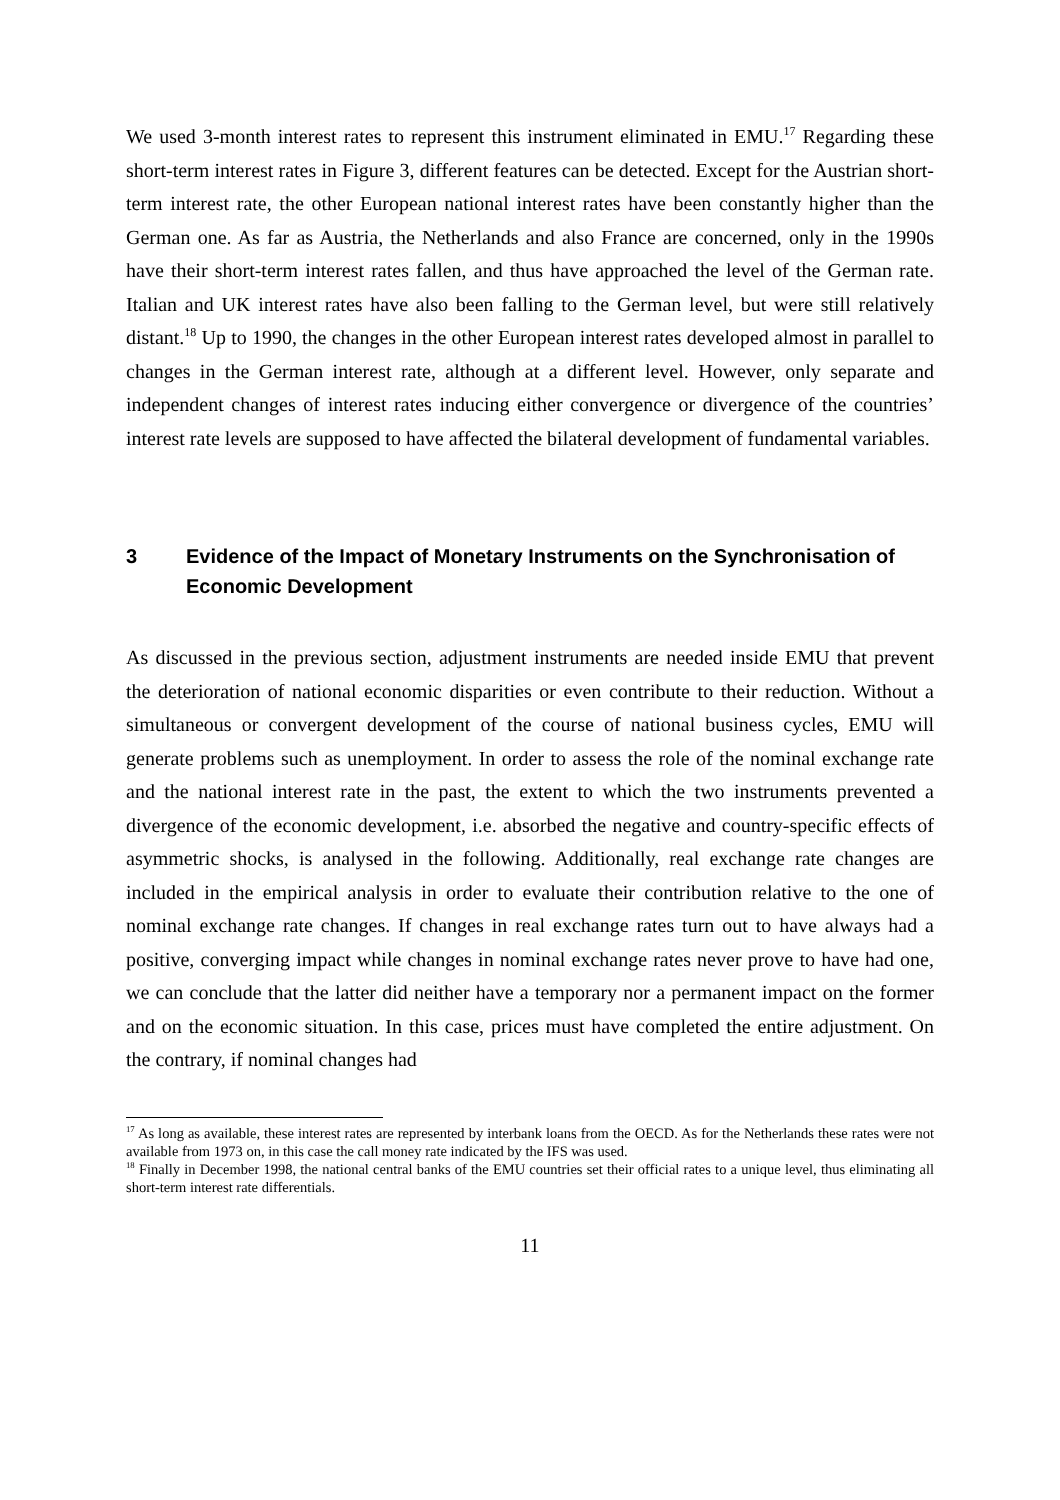We used 3-month interest rates to represent this instrument eliminated in EMU.<sup>17</sup> Regarding these short-term interest rates in Figure 3, different features can be detected. Except for the Austrian short-term interest rate, the other European national interest rates have been constantly higher than the German one. As far as Austria, the Netherlands and also France are concerned, only in the 1990s have their short-term interest rates fallen, and thus have approached the level of the German rate. Italian and UK interest rates have also been falling to the German level, but were still relatively distant.<sup>18</sup> Up to 1990, the changes in the other European interest rates developed almost in parallel to changes in the German interest rate, although at a different level. However, only separate and independent changes of interest rates inducing either convergence or divergence of the countries’ interest rate levels are supposed to have affected the bilateral development of fundamental variables.
3 Evidence of the Impact of Monetary Instruments on the Synchronisation of Economic Development
As discussed in the previous section, adjustment instruments are needed inside EMU that prevent the deterioration of national economic disparities or even contribute to their reduction. Without a simultaneous or convergent development of the course of national business cycles, EMU will generate problems such as unemployment. In order to assess the role of the nominal exchange rate and the national interest rate in the past, the extent to which the two instruments prevented a divergence of the economic development, i.e. absorbed the negative and country-specific effects of asymmetric shocks, is analysed in the following. Additionally, real exchange rate changes are included in the empirical analysis in order to evaluate their contribution relative to the one of nominal exchange rate changes. If changes in real exchange rates turn out to have always had a positive, converging impact while changes in nominal exchange rates never prove to have had one, we can conclude that the latter did neither have a temporary nor a permanent impact on the former and on the economic situation. In this case, prices must have completed the entire adjustment. On the contrary, if nominal changes had
<sup>17</sup> As long as available, these interest rates are represented by interbank loans from the OECD. As for the Netherlands these rates were not available from 1973 on, in this case the call money rate indicated by the IFS was used.
<sup>18</sup> Finally in December 1998, the national central banks of the EMU countries set their official rates to a unique level, thus eliminating all short-term interest rate differentials.
11